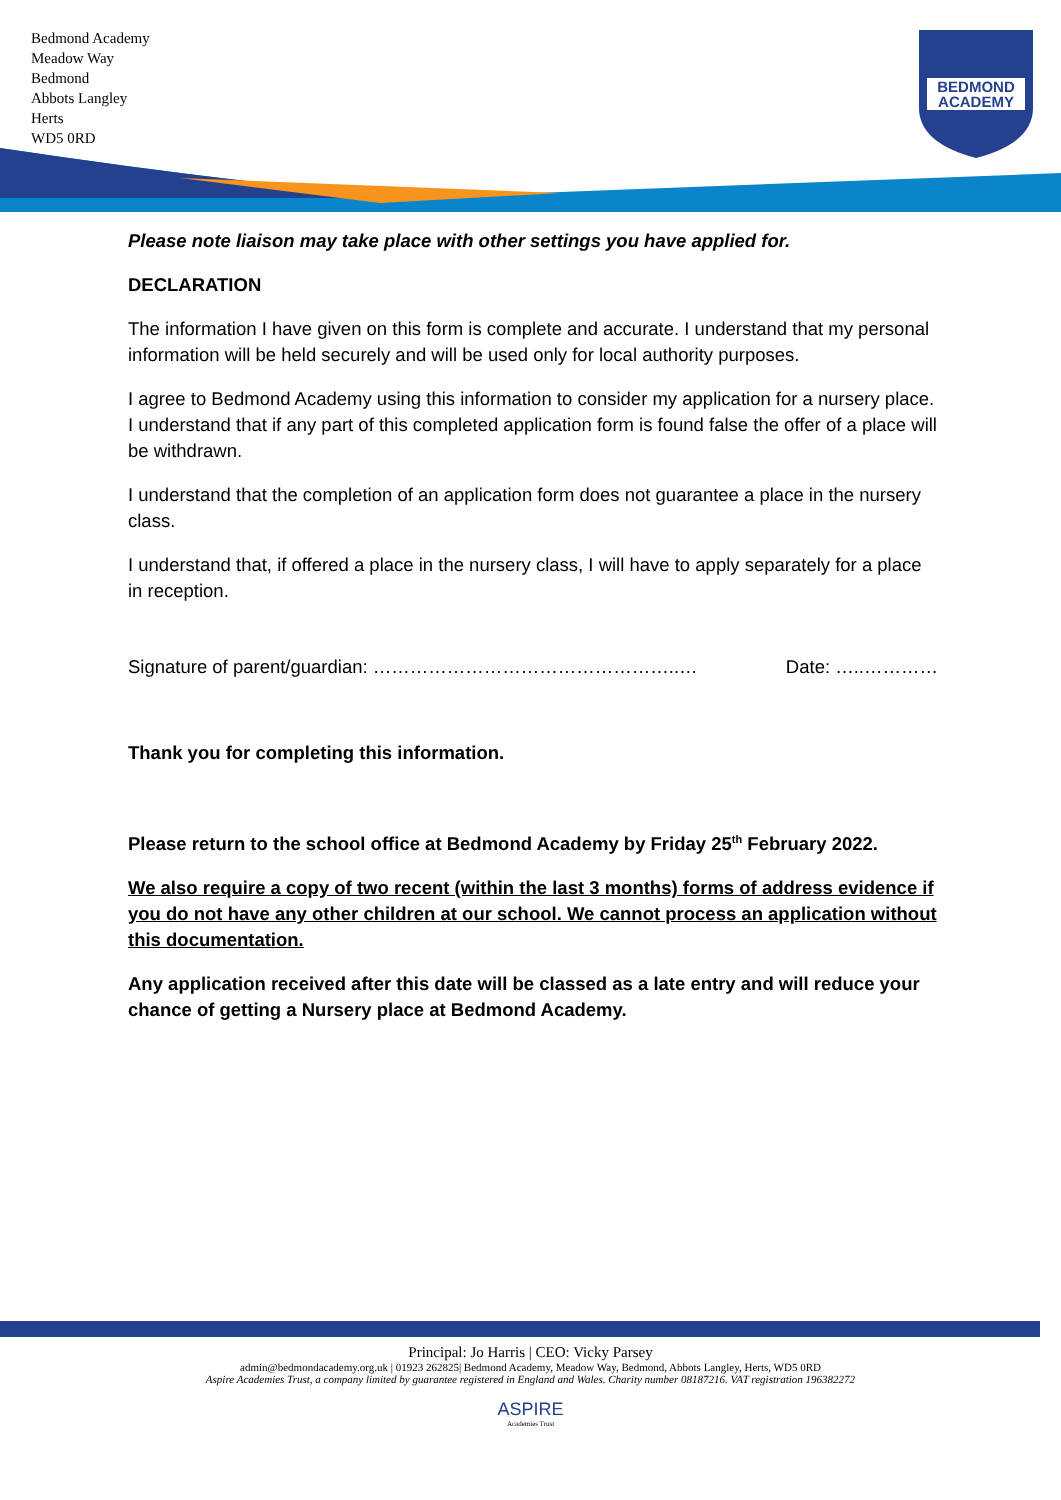Bedmond Academy
Meadow Way
Bedmond
Abbots Langley
Herts
WD5 0RD
BEDMOND
ACADEMY
Please note liaison may take place with other settings you have applied for.
DECLARATION
The information I have given on this form is complete and accurate. I understand that my personal information will be held securely and will be used only for local authority purposes.
I agree to Bedmond Academy using this information to consider my application for a nursery place. I understand that if any part of this completed application form is found false the offer of a place will be withdrawn.
I understand that the completion of an application form does not guarantee a place in the nursery class.
I understand that, if offered a place in the nursery class, I will have to apply separately for a place in reception.
Signature of parent/guardian: …………………………………………..… Date: …..…………
Thank you for completing this information.
Please return to the school office at Bedmond Academy by Friday 25<sup>th</sup> February 2022.
We also require a copy of two recent (within the last 3 months) forms of address evidence if you do not have any other children at our school. We cannot process an application without this documentation.
Any application received after this date will be classed as a late entry and will reduce your chance of getting a Nursery place at Bedmond Academy.
Principal: Jo Harris | CEO: Vicky Parsey
admin@bedmondacademy.org.uk | 01923 262825| Bedmond Academy, Meadow Way, Bedmond, Abbots Langley, Herts, WD5 0RD
Aspire Academies Trust, a company limited by guarantee registered in England and Wales. Charity number 08187216. VAT registration 196382272
ASPIRE
Academies Trust